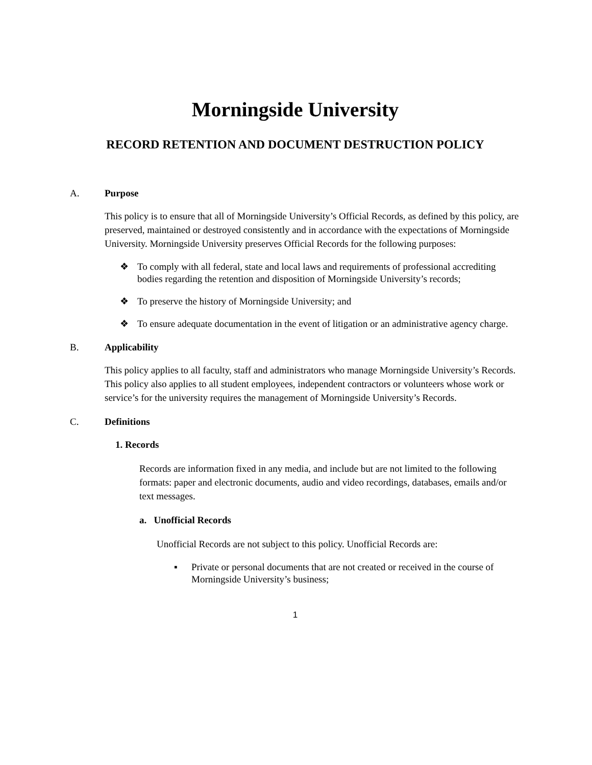Morningside University
RECORD RETENTION AND DOCUMENT DESTRUCTION POLICY
A. Purpose
This policy is to ensure that all of Morningside University’s Official Records, as defined by this policy, are preserved, maintained or destroyed consistently and in accordance with the expectations of Morningside University. Morningside University preserves Official Records for the following purposes:
❖ To comply with all federal, state and local laws and requirements of professional accrediting bodies regarding the retention and disposition of Morningside University’s records;
❖ To preserve the history of Morningside University; and
❖ To ensure adequate documentation in the event of litigation or an administrative agency charge.
B. Applicability
This policy applies to all faculty, staff and administrators who manage Morningside University’s Records. This policy also applies to all student employees, independent contractors or volunteers whose work or service’s for the university requires the management of Morningside University’s Records.
C. Definitions
1. Records
Records are information fixed in any media, and include but are not limited to the following formats: paper and electronic documents, audio and video recordings, databases, emails and/or text messages.
a. Unofficial Records
Unofficial Records are not subject to this policy. Unofficial Records are:
▪ Private or personal documents that are not created or received in the course of Morningside University’s business;
1